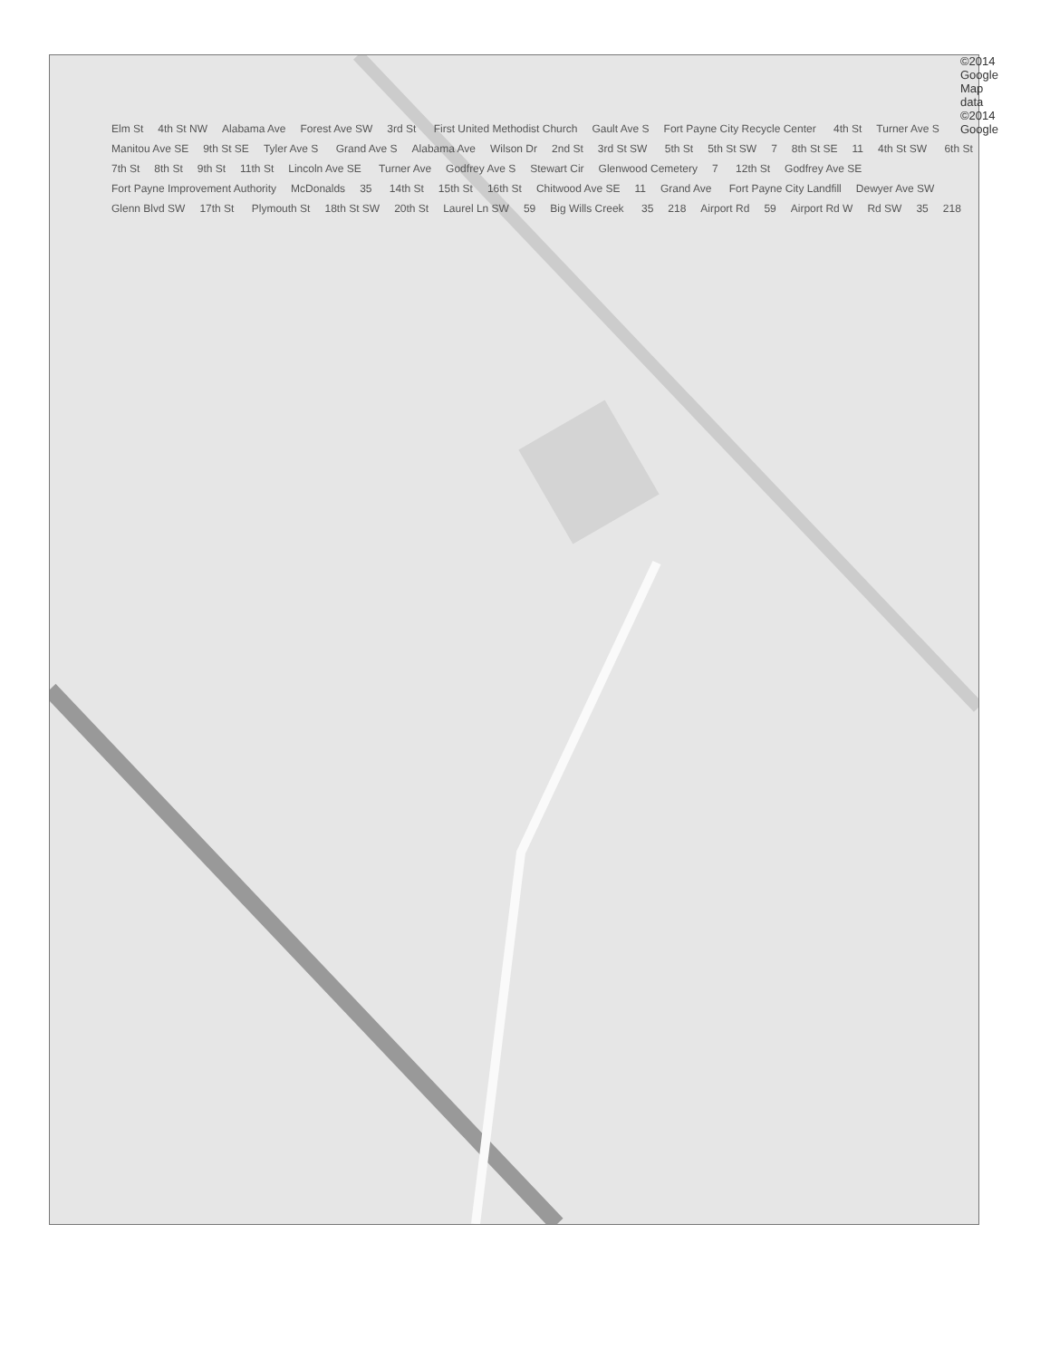Elm St 4th St NW Alabama Ave Forest Ave SW 3rd St First United Methodist Church Gault Ave S Fort Payne City Recycle Center 4th St Turner Ave S Manitou Ave SE 9th St SE Tyler Ave S Grand Ave S Alabama Ave Wilson Dr 2nd St 3rd St SW 5th St 5th St SW 7 8th St SE 11 4th St SW 6th St 7th St 8th St 9th St 11th St Lincoln Ave SE Turner Ave Godfrey Ave S Stewart Cir Glenwood Cemetery 7 12th St Godfrey Ave SE Fort Payne Improvement Authority McDonalds 35 14th St 15th St 16th St Chitwood Ave SE 11 Grand Ave Fort Payne City Landfill Dewyer Ave SW Glenn Blvd SW 17th St Plymouth St 18th St SW 20th St Laurel Ln SW 59 Big Wills Creek 35 218 Airport Rd 59 Airport Rd W Rd SW 35 218
©2014 Google Map data ©2014 Google